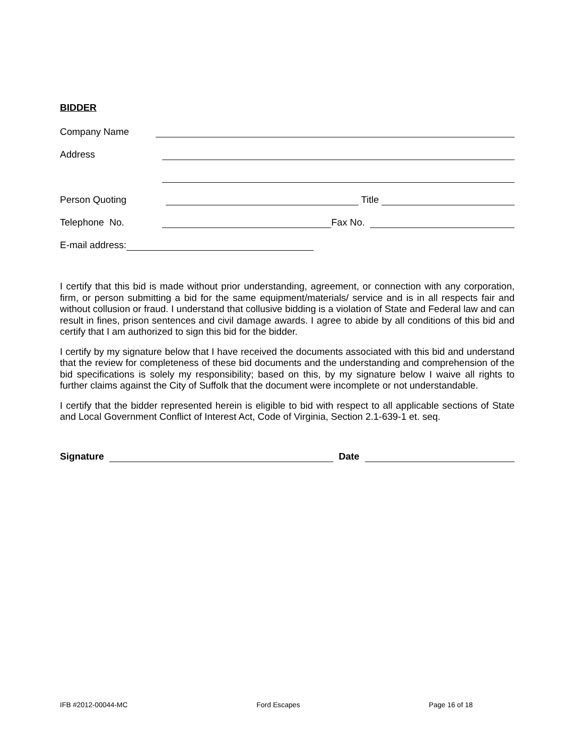BIDDER
Company Name
Address
Person Quoting Title
Telephone No. Fax No.
E-mail address:
I certify that this bid is made without prior understanding, agreement, or connection with any corporation, firm, or person submitting a bid for the same equipment/materials/ service and is in all respects fair and without collusion or fraud. I understand that collusive bidding is a violation of State and Federal law and can result in fines, prison sentences and civil damage awards. I agree to abide by all conditions of this bid and certify that I am authorized to sign this bid for the bidder.
I certify by my signature below that I have received the documents associated with this bid and understand that the review for completeness of these bid documents and the understanding and comprehension of the bid specifications is solely my responsibility; based on this, by my signature below I waive all rights to further claims against the City of Suffolk that the document were incomplete or not understandable.
I certify that the bidder represented herein is eligible to bid with respect to all applicable sections of State and Local Government Conflict of Interest Act, Code of Virginia, Section 2.1-639-1 et. seq.
Signature Date
IFB #2012-00044-MC Ford Escapes Page 16 of 18